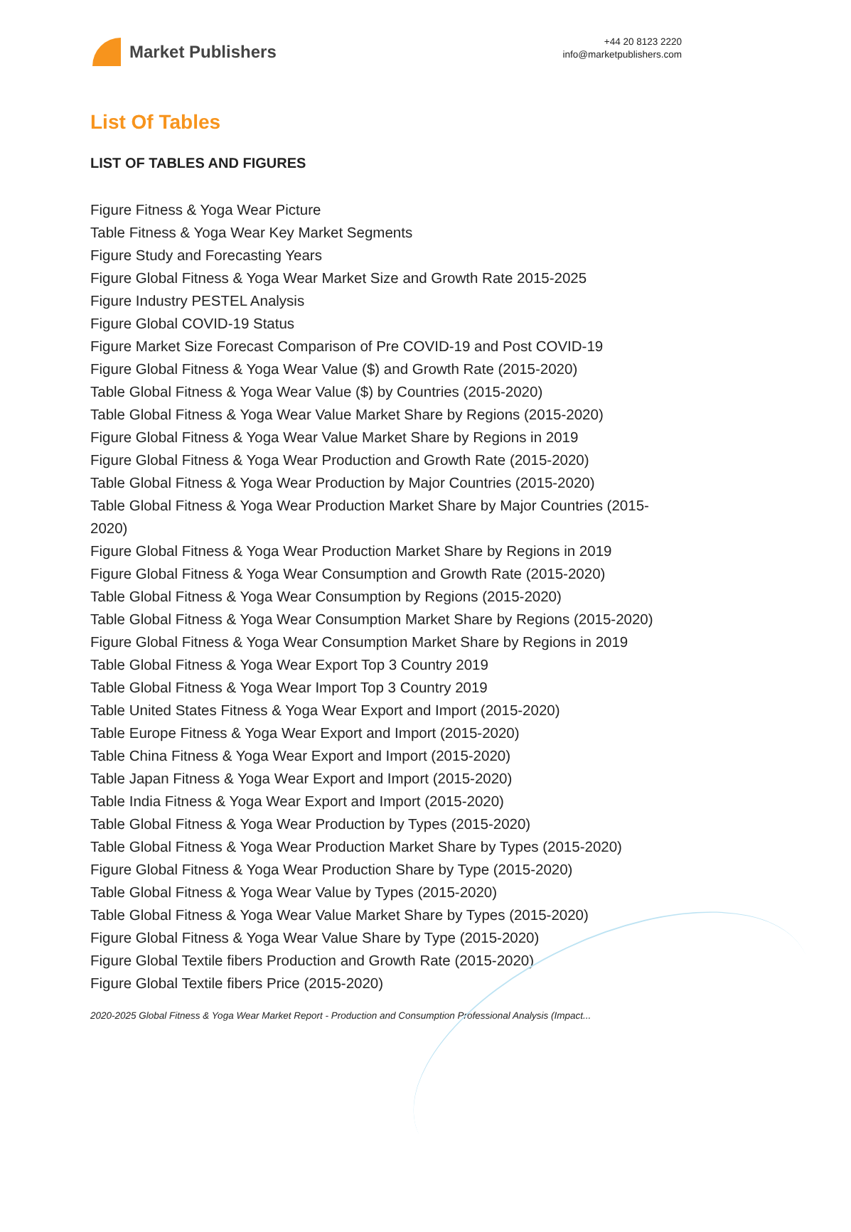Market Publishers
+44 20 8123 2220
info@marketpublishers.com
List Of Tables
LIST OF TABLES AND FIGURES
Figure Fitness & Yoga Wear Picture
Table Fitness & Yoga Wear Key Market Segments
Figure Study and Forecasting Years
Figure Global Fitness & Yoga Wear Market Size and Growth Rate 2015-2025
Figure Industry PESTEL Analysis
Figure Global COVID-19 Status
Figure Market Size Forecast Comparison of Pre COVID-19 and Post COVID-19
Figure Global Fitness & Yoga Wear Value ($) and Growth Rate (2015-2020)
Table Global Fitness & Yoga Wear Value ($) by Countries (2015-2020)
Table Global Fitness & Yoga Wear Value Market Share by Regions (2015-2020)
Figure Global Fitness & Yoga Wear Value Market Share by Regions in 2019
Figure Global Fitness & Yoga Wear Production and Growth Rate (2015-2020)
Table Global Fitness & Yoga Wear Production by Major Countries (2015-2020)
Table Global Fitness & Yoga Wear Production Market Share by Major Countries (2015-2020)
Figure Global Fitness & Yoga Wear Production Market Share by Regions in 2019
Figure Global Fitness & Yoga Wear Consumption and Growth Rate (2015-2020)
Table Global Fitness & Yoga Wear Consumption by Regions (2015-2020)
Table Global Fitness & Yoga Wear Consumption Market Share by Regions (2015-2020)
Figure Global Fitness & Yoga Wear Consumption Market Share by Regions in 2019
Table Global Fitness & Yoga Wear Export Top 3 Country 2019
Table Global Fitness & Yoga Wear Import Top 3 Country 2019
Table United States Fitness & Yoga Wear Export and Import (2015-2020)
Table Europe Fitness & Yoga Wear Export and Import (2015-2020)
Table China Fitness & Yoga Wear Export and Import (2015-2020)
Table Japan Fitness & Yoga Wear Export and Import (2015-2020)
Table India Fitness & Yoga Wear Export and Import (2015-2020)
Table Global Fitness & Yoga Wear Production by Types (2015-2020)
Table Global Fitness & Yoga Wear Production Market Share by Types (2015-2020)
Figure Global Fitness & Yoga Wear Production Share by Type (2015-2020)
Table Global Fitness & Yoga Wear Value by Types (2015-2020)
Table Global Fitness & Yoga Wear Value Market Share by Types (2015-2020)
Figure Global Fitness & Yoga Wear Value Share by Type (2015-2020)
Figure Global Textile fibers Production and Growth Rate (2015-2020)
Figure Global Textile fibers Price (2015-2020)
2020-2025 Global Fitness & Yoga Wear Market Report - Production and Consumption Professional Analysis (Impact...